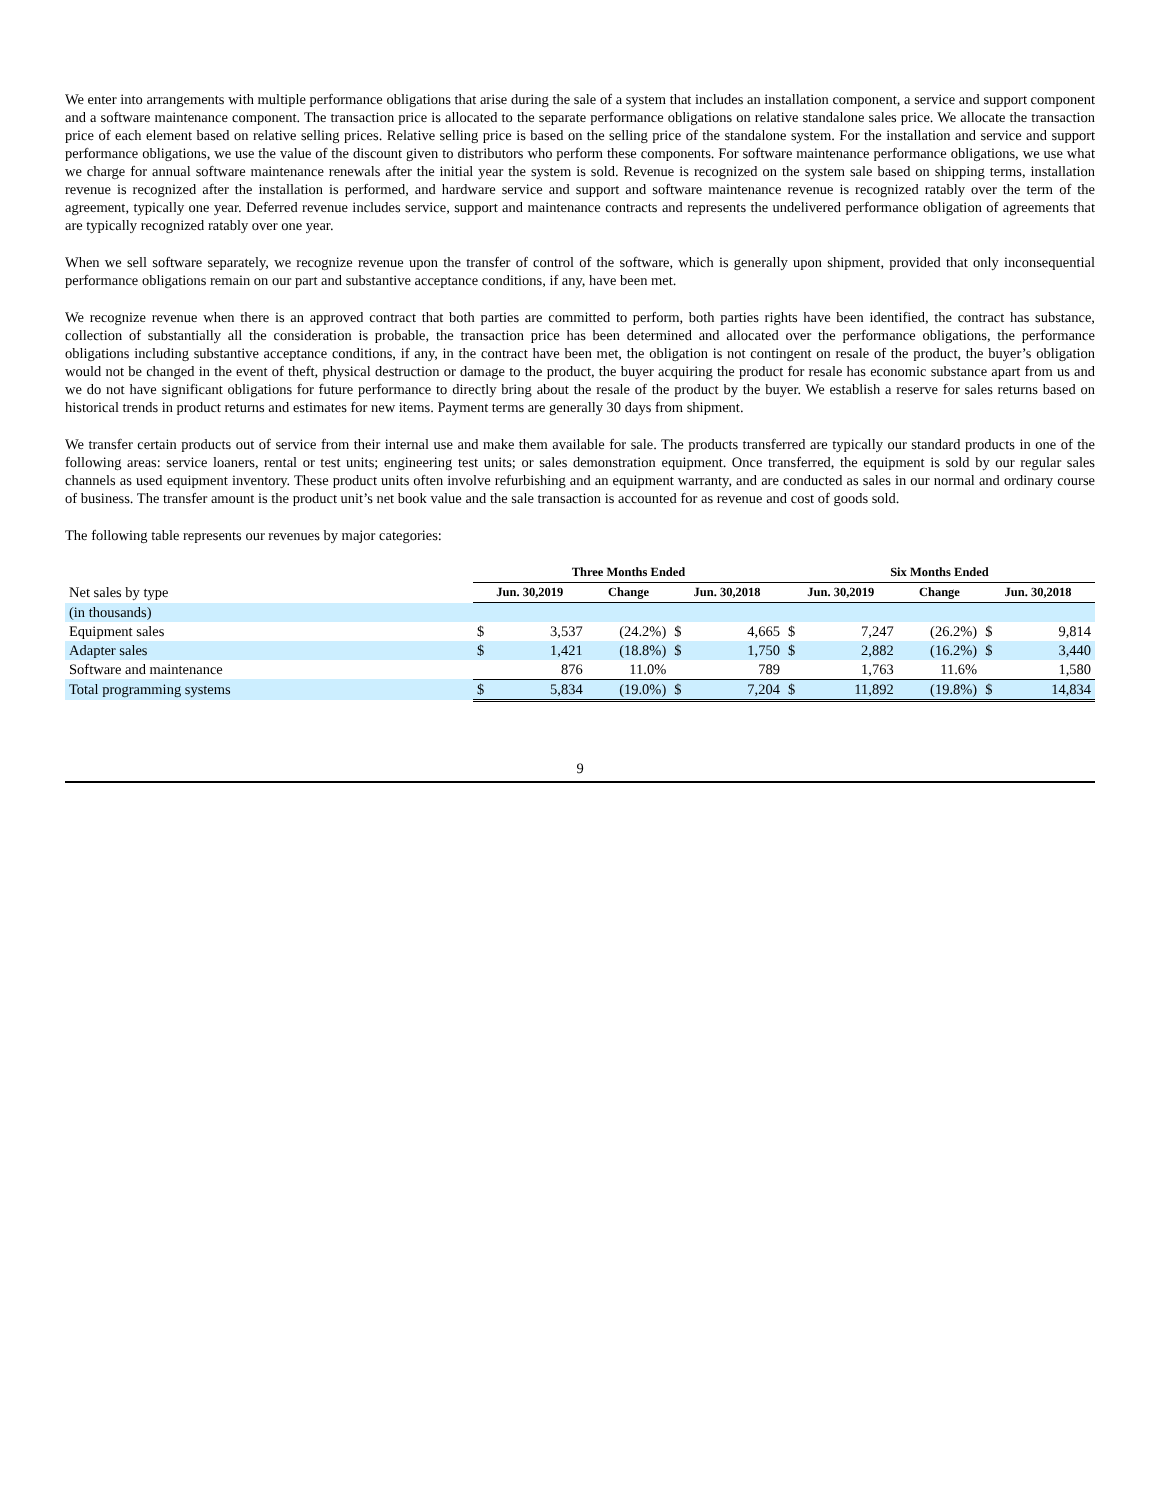We enter into arrangements with multiple performance obligations that arise during the sale of a system that includes an installation component, a service and support component and a software maintenance component. The transaction price is allocated to the separate performance obligations on relative standalone sales price. We allocate the transaction price of each element based on relative selling prices. Relative selling price is based on the selling price of the standalone system. For the installation and service and support performance obligations, we use the value of the discount given to distributors who perform these components. For software maintenance performance obligations, we use what we charge for annual software maintenance renewals after the initial year the system is sold. Revenue is recognized on the system sale based on shipping terms, installation revenue is recognized after the installation is performed, and hardware service and support and software maintenance revenue is recognized ratably over the term of the agreement, typically one year. Deferred revenue includes service, support and maintenance contracts and represents the undelivered performance obligation of agreements that are typically recognized ratably over one year.
When we sell software separately, we recognize revenue upon the transfer of control of the software, which is generally upon shipment, provided that only inconsequential performance obligations remain on our part and substantive acceptance conditions, if any, have been met.
We recognize revenue when there is an approved contract that both parties are committed to perform, both parties rights have been identified, the contract has substance, collection of substantially all the consideration is probable, the transaction price has been determined and allocated over the performance obligations, the performance obligations including substantive acceptance conditions, if any, in the contract have been met, the obligation is not contingent on resale of the product, the buyer’s obligation would not be changed in the event of theft, physical destruction or damage to the product, the buyer acquiring the product for resale has economic substance apart from us and we do not have significant obligations for future performance to directly bring about the resale of the product by the buyer. We establish a reserve for sales returns based on historical trends in product returns and estimates for new items. Payment terms are generally 30 days from shipment.
We transfer certain products out of service from their internal use and make them available for sale. The products transferred are typically our standard products in one of the following areas: service loaners, rental or test units; engineering test units; or sales demonstration equipment. Once transferred, the equipment is sold by our regular sales channels as used equipment inventory. These product units often involve refurbishing and an equipment warranty, and are conducted as sales in our normal and ordinary course of business. The transfer amount is the product unit’s net book value and the sale transaction is accounted for as revenue and cost of goods sold.
The following table represents our revenues by major categories:
| | Three Months Ended | | | | | Six Months Ended | | | | |
| Net sales by type | Jun. 30,2019 | | Change | Jun. 30,2018 | | Jun. 30,2019 | | Change | Jun. 30,2018 | |
| (in thousands) | | | | | | | | | | |
| Equipment sales | $ | 3,537 | (24.2%) | $ | 4,665 | $ | 7,247 | (26.2%) | $ | 9,814 |
| Adapter sales | $ | 1,421 | (18.8%) | $ | 1,750 | $ | 2,882 | (16.2%) | $ | 3,440 |
| Software and maintenance | | 876 | 11.0% | | 789 | | 1,763 | 11.6% | | 1,580 |
| Total programming systems | $ | 5,834 | (19.0%) | $ | 7,204 | $ | 11,892 | (19.8%) | $ | 14,834 |
9